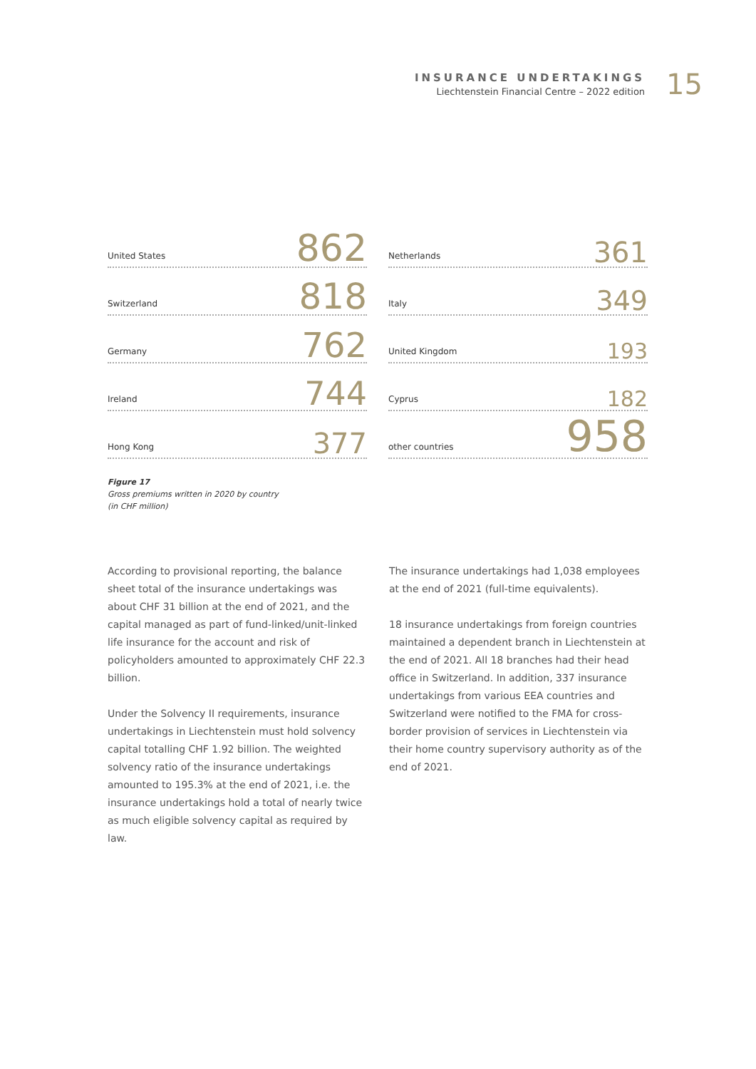INSURANCE UNDERTAKINGS
Liechtenstein Financial Centre – 2022 edition
15
United States 862
Switzerland 818
Germany 762
Ireland 744
Hong Kong 377
Netherlands 361
Italy 349
United Kingdom 193
Cyprus 182
other countries 958
Figure 17
Gross premiums written in 2020 by country
(in CHF million)
According to provisional reporting, the balance sheet total of the insurance undertakings was about CHF 31 billion at the end of 2021, and the capital managed as part of fund-linked/unit-linked life insurance for the account and risk of policyholders amounted to approximately CHF 22.3 billion.
Under the Solvency II requirements, insurance undertakings in Liechtenstein must hold solvency capital totalling CHF 1.92 billion. The weighted solvency ratio of the insurance undertakings amounted to 195.3% at the end of 2021, i.e. the insurance undertakings hold a total of nearly twice as much eligible solvency capital as required by law.
The insurance undertakings had 1,038 employees at the end of 2021 (full-time equivalents).
18 insurance undertakings from foreign countries maintained a dependent branch in Liechtenstein at the end of 2021. All 18 branches had their head office in Switzerland. In addition, 337 insurance undertakings from various EEA countries and Switzerland were notified to the FMA for cross-border provision of services in Liechtenstein via their home country supervisory authority as of the end of 2021.